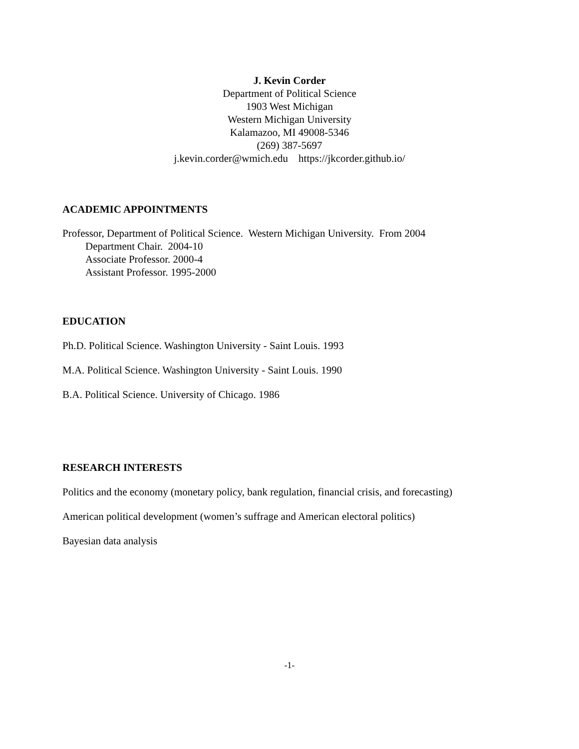J. Kevin Corder
Department of Political Science
1903 West Michigan
Western Michigan University
Kalamazoo, MI 49008-5346
(269) 387-5697
j.kevin.corder@wmich.edu https://jkcorder.github.io/
ACADEMIC APPOINTMENTS
Professor, Department of Political Science. Western Michigan University. From 2004
Department Chair. 2004-10
Associate Professor. 2000-4
Assistant Professor. 1995-2000
EDUCATION
Ph.D. Political Science. Washington University - Saint Louis. 1993
M.A. Political Science. Washington University - Saint Louis. 1990
B.A. Political Science. University of Chicago. 1986
RESEARCH INTERESTS
Politics and the economy (monetary policy, bank regulation, financial crisis, and forecasting)
American political development (women’s suffrage and American electoral politics)
Bayesian data analysis
-1-